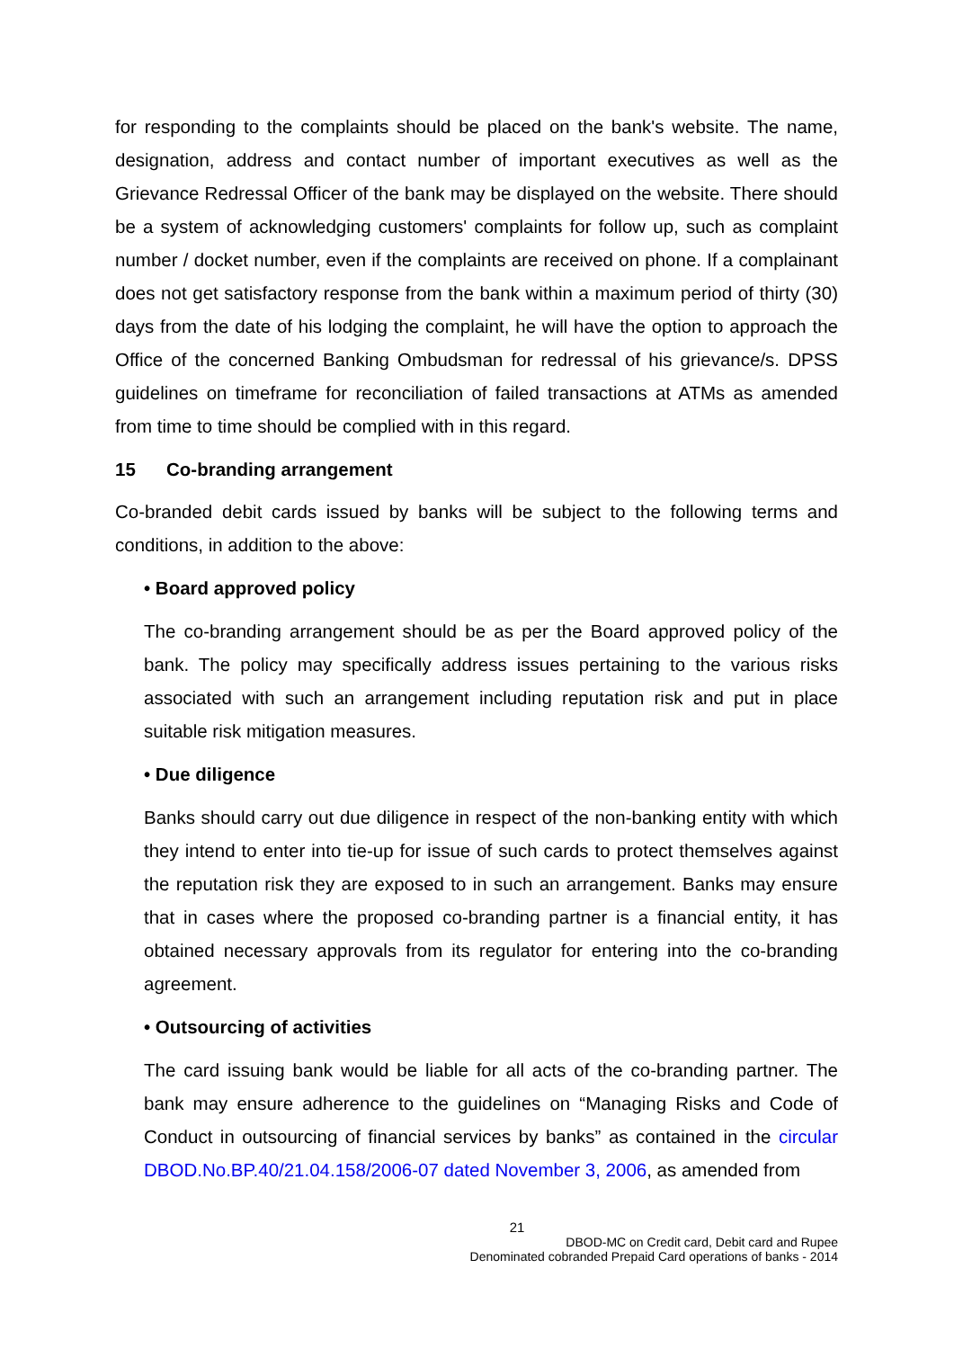for responding to the complaints should be placed on the bank's website. The name, designation, address and contact number of important executives as well as the Grievance Redressal Officer of the bank may be displayed on the website. There should be a system of acknowledging customers' complaints for follow up, such as complaint number / docket number, even if the complaints are received on phone. If a complainant does not get satisfactory response from the bank within a maximum period of thirty (30) days from the date of his lodging the complaint, he will have the option to approach the Office of the concerned Banking Ombudsman for redressal of his grievance/s. DPSS guidelines on timeframe for reconciliation of failed transactions at ATMs as amended from time to time should be complied with in this regard.
15 Co-branding arrangement
Co-branded debit cards issued by banks will be subject to the following terms and conditions, in addition to the above:
• Board approved policy
The co-branding arrangement should be as per the Board approved policy of the bank. The policy may specifically address issues pertaining to the various risks associated with such an arrangement including reputation risk and put in place suitable risk mitigation measures.
• Due diligence
Banks should carry out due diligence in respect of the non-banking entity with which they intend to enter into tie-up for issue of such cards to protect themselves against the reputation risk they are exposed to in such an arrangement. Banks may ensure that in cases where the proposed co-branding partner is a financial entity, it has obtained necessary approvals from its regulator for entering into the co-branding agreement.
• Outsourcing of activities
The card issuing bank would be liable for all acts of the co-branding partner. The bank may ensure adherence to the guidelines on “Managing Risks and Code of Conduct in outsourcing of financial services by banks” as contained in the circular DBOD.No.BP.40/21.04.158/2006-07 dated November 3, 2006, as amended from
21
DBOD-MC on Credit card, Debit card and Rupee
Denominated cobranded Prepaid Card operations of banks - 2014